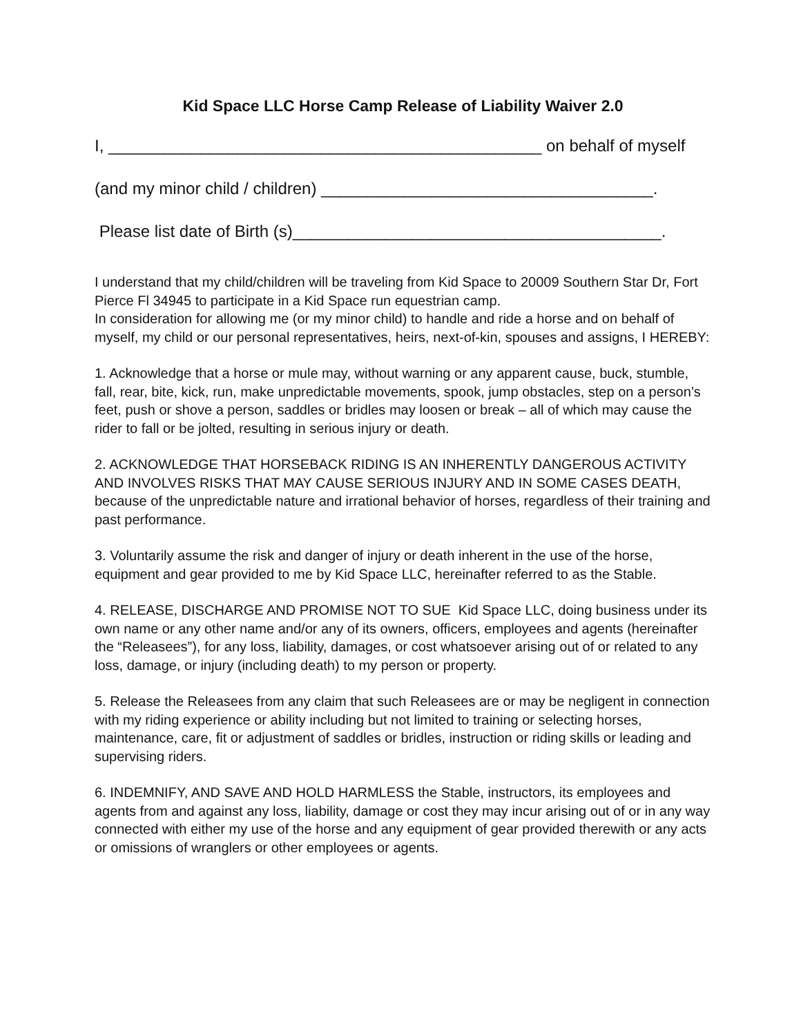Kid Space LLC Horse Camp Release of Liability Waiver 2.0
I, _______________________________________________ on behalf of myself
(and my minor child / children) ____________________________________.
Please list date of Birth (s)________________________________________.
I understand that my child/children will be traveling from Kid Space to 20009 Southern Star Dr, Fort Pierce Fl 34945 to participate in a Kid Space run equestrian camp.
In consideration for allowing me (or my minor child) to handle and ride a horse and on behalf of myself, my child or our personal representatives, heirs, next-of-kin, spouses and assigns, I HEREBY:
1. Acknowledge that a horse or mule may, without warning or any apparent cause, buck, stumble, fall, rear, bite, kick, run, make unpredictable movements, spook, jump obstacles, step on a person’s feet, push or shove a person, saddles or bridles may loosen or break – all of which may cause the rider to fall or be jolted, resulting in serious injury or death.
2. ACKNOWLEDGE THAT HORSEBACK RIDING IS AN INHERENTLY DANGEROUS ACTIVITY AND INVOLVES RISKS THAT MAY CAUSE SERIOUS INJURY AND IN SOME CASES DEATH, because of the unpredictable nature and irrational behavior of horses, regardless of their training and past performance.
3. Voluntarily assume the risk and danger of injury or death inherent in the use of the horse, equipment and gear provided to me by Kid Space LLC, hereinafter referred to as the Stable.
4. RELEASE, DISCHARGE AND PROMISE NOT TO SUE Kid Space LLC, doing business under its own name or any other name and/or any of its owners, officers, employees and agents (hereinafter the “Releasees”), for any loss, liability, damages, or cost whatsoever arising out of or related to any loss, damage, or injury (including death) to my person or property.
5. Release the Releasees from any claim that such Releasees are or may be negligent in connection with my riding experience or ability including but not limited to training or selecting horses, maintenance, care, fit or adjustment of saddles or bridles, instruction or riding skills or leading and supervising riders.
6. INDEMNIFY, AND SAVE AND HOLD HARMLESS the Stable, instructors, its employees and agents from and against any loss, liability, damage or cost they may incur arising out of or in any way connected with either my use of the horse and any equipment of gear provided therewith or any acts or omissions of wranglers or other employees or agents.